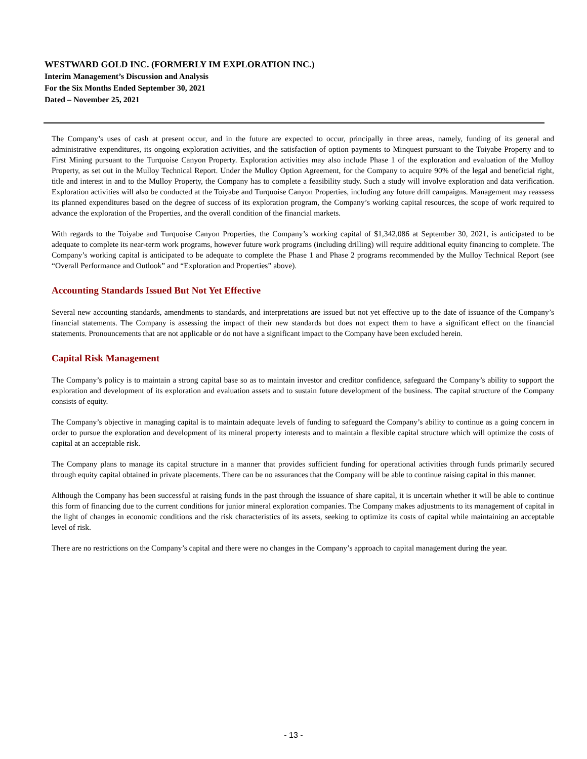WESTWARD GOLD INC. (FORMERLY IM EXPLORATION INC.)
Interim Management’s Discussion and Analysis
For the Six Months Ended September 30, 2021
Dated – November 25, 2021
The Company’s uses of cash at present occur, and in the future are expected to occur, principally in three areas, namely, funding of its general and administrative expenditures, its ongoing exploration activities, and the satisfaction of option payments to Minquest pursuant to the Toiyabe Property and to First Mining pursuant to the Turquoise Canyon Property. Exploration activities may also include Phase 1 of the exploration and evaluation of the Mulloy Property, as set out in the Mulloy Technical Report. Under the Mulloy Option Agreement, for the Company to acquire 90% of the legal and beneficial right, title and interest in and to the Mulloy Property, the Company has to complete a feasibility study. Such a study will involve exploration and data verification. Exploration activities will also be conducted at the Toiyabe and Turquoise Canyon Properties, including any future drill campaigns. Management may reassess its planned expenditures based on the degree of success of its exploration program, the Company’s working capital resources, the scope of work required to advance the exploration of the Properties, and the overall condition of the financial markets.
With regards to the Toiyabe and Turquoise Canyon Properties, the Company’s working capital of $1,342,086 at September 30, 2021, is anticipated to be adequate to complete its near-term work programs, however future work programs (including drilling) will require additional equity financing to complete. The Company’s working capital is anticipated to be adequate to complete the Phase 1 and Phase 2 programs recommended by the Mulloy Technical Report (see “Overall Performance and Outlook” and “Exploration and Properties” above).
Accounting Standards Issued But Not Yet Effective
Several new accounting standards, amendments to standards, and interpretations are issued but not yet effective up to the date of issuance of the Company’s financial statements. The Company is assessing the impact of their new standards but does not expect them to have a significant effect on the financial statements. Pronouncements that are not applicable or do not have a significant impact to the Company have been excluded herein.
Capital Risk Management
The Company’s policy is to maintain a strong capital base so as to maintain investor and creditor confidence, safeguard the Company’s ability to support the exploration and development of its exploration and evaluation assets and to sustain future development of the business. The capital structure of the Company consists of equity.
The Company’s objective in managing capital is to maintain adequate levels of funding to safeguard the Company’s ability to continue as a going concern in order to pursue the exploration and development of its mineral property interests and to maintain a flexible capital structure which will optimize the costs of capital at an acceptable risk.
The Company plans to manage its capital structure in a manner that provides sufficient funding for operational activities through funds primarily secured through equity capital obtained in private placements. There can be no assurances that the Company will be able to continue raising capital in this manner.
Although the Company has been successful at raising funds in the past through the issuance of share capital, it is uncertain whether it will be able to continue this form of financing due to the current conditions for junior mineral exploration companies. The Company makes adjustments to its management of capital in the light of changes in economic conditions and the risk characteristics of its assets, seeking to optimize its costs of capital while maintaining an acceptable level of risk.
There are no restrictions on the Company’s capital and there were no changes in the Company’s approach to capital management during the year.
- 13 -